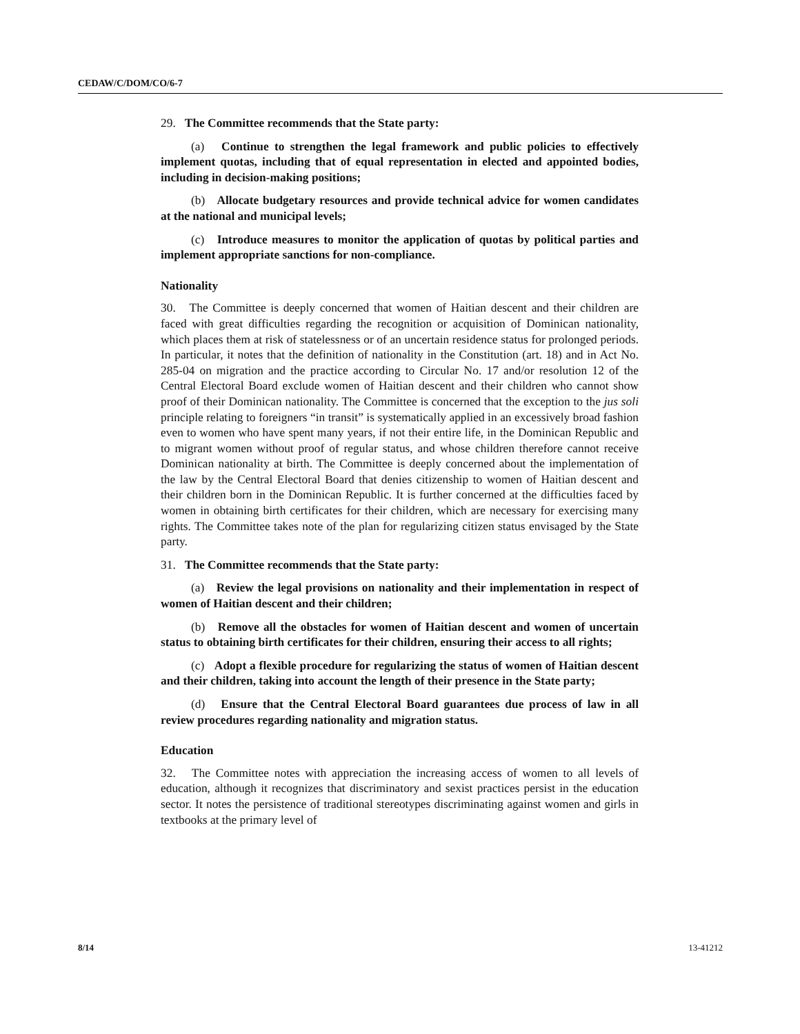CEDAW/C/DOM/CO/6-7
29. The Committee recommends that the State party:
(a) Continue to strengthen the legal framework and public policies to effectively implement quotas, including that of equal representation in elected and appointed bodies, including in decision-making positions;
(b) Allocate budgetary resources and provide technical advice for women candidates at the national and municipal levels;
(c) Introduce measures to monitor the application of quotas by political parties and implement appropriate sanctions for non-compliance.
Nationality
30. The Committee is deeply concerned that women of Haitian descent and their children are faced with great difficulties regarding the recognition or acquisition of Dominican nationality, which places them at risk of statelessness or of an uncertain residence status for prolonged periods. In particular, it notes that the definition of nationality in the Constitution (art. 18) and in Act No. 285-04 on migration and the practice according to Circular No. 17 and/or resolution 12 of the Central Electoral Board exclude women of Haitian descent and their children who cannot show proof of their Dominican nationality. The Committee is concerned that the exception to the jus soli principle relating to foreigners “in transit” is systematically applied in an excessively broad fashion even to women who have spent many years, if not their entire life, in the Dominican Republic and to migrant women without proof of regular status, and whose children therefore cannot receive Dominican nationality at birth. The Committee is deeply concerned about the implementation of the law by the Central Electoral Board that denies citizenship to women of Haitian descent and their children born in the Dominican Republic. It is further concerned at the difficulties faced by women in obtaining birth certificates for their children, which are necessary for exercising many rights. The Committee takes note of the plan for regularizing citizen status envisaged by the State party.
31. The Committee recommends that the State party:
(a) Review the legal provisions on nationality and their implementation in respect of women of Haitian descent and their children;
(b) Remove all the obstacles for women of Haitian descent and women of uncertain status to obtaining birth certificates for their children, ensuring their access to all rights;
(c) Adopt a flexible procedure for regularizing the status of women of Haitian descent and their children, taking into account the length of their presence in the State party;
(d) Ensure that the Central Electoral Board guarantees due process of law in all review procedures regarding nationality and migration status.
Education
32. The Committee notes with appreciation the increasing access of women to all levels of education, although it recognizes that discriminatory and sexist practices persist in the education sector. It notes the persistence of traditional stereotypes discriminating against women and girls in textbooks at the primary level of
8/14 13-41212